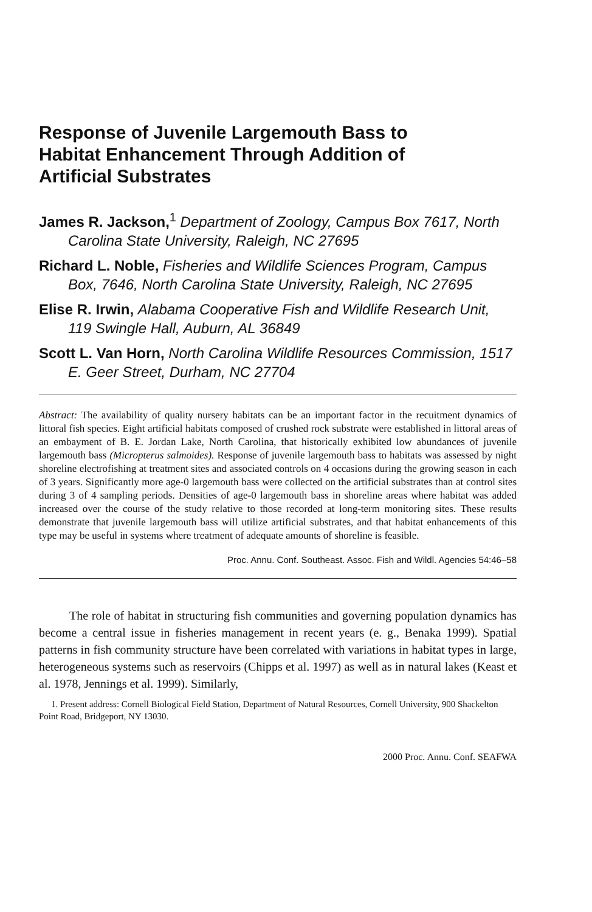Response of Juvenile Largemouth Bass to Habitat Enhancement Through Addition of Artificial Substrates
James R. Jackson,<sup>1</sup> Department of Zoology, Campus Box 7617, North Carolina State University, Raleigh, NC 27695
Richard L. Noble, Fisheries and Wildlife Sciences Program, Campus Box, 7646, North Carolina State University, Raleigh, NC 27695
Elise R. Irwin, Alabama Cooperative Fish and Wildlife Research Unit, 119 Swingle Hall, Auburn, AL 36849
Scott L. Van Horn, North Carolina Wildlife Resources Commission, 1517 E. Geer Street, Durham, NC 27704
Abstract: The availability of quality nursery habitats can be an important factor in the recuitment dynamics of littoral fish species. Eight artificial habitats composed of crushed rock substrate were established in littoral areas of an embayment of B. E. Jordan Lake, North Carolina, that historically exhibited low abundances of juvenile largemouth bass (Micropterus salmoides). Response of juvenile largemouth bass to habitats was assessed by night shoreline electrofishing at treatment sites and associated controls on 4 occasions during the growing season in each of 3 years. Significantly more age-0 largemouth bass were collected on the artificial substrates than at control sites during 3 of 4 sampling periods. Densities of age-0 largemouth bass in shoreline areas where habitat was added increased over the course of the study relative to those recorded at long-term monitoring sites. These results demonstrate that juvenile largemouth bass will utilize artificial substrates, and that habitat enhancements of this type may be useful in systems where treatment of adequate amounts of shoreline is feasible.
Proc. Annu. Conf. Southeast. Assoc. Fish and Wildl. Agencies 54:46–58
The role of habitat in structuring fish communities and governing population dynamics has become a central issue in fisheries management in recent years (e. g., Benaka 1999). Spatial patterns in fish community structure have been correlated with variations in habitat types in large, heterogeneous systems such as reservoirs (Chipps et al. 1997) as well as in natural lakes (Keast et al. 1978, Jennings et al. 1999). Similarly,
1. Present address: Cornell Biological Field Station, Department of Natural Resources, Cornell University, 900 Shackelton Point Road, Bridgeport, NY 13030.
2000 Proc. Annu. Conf. SEAFWA